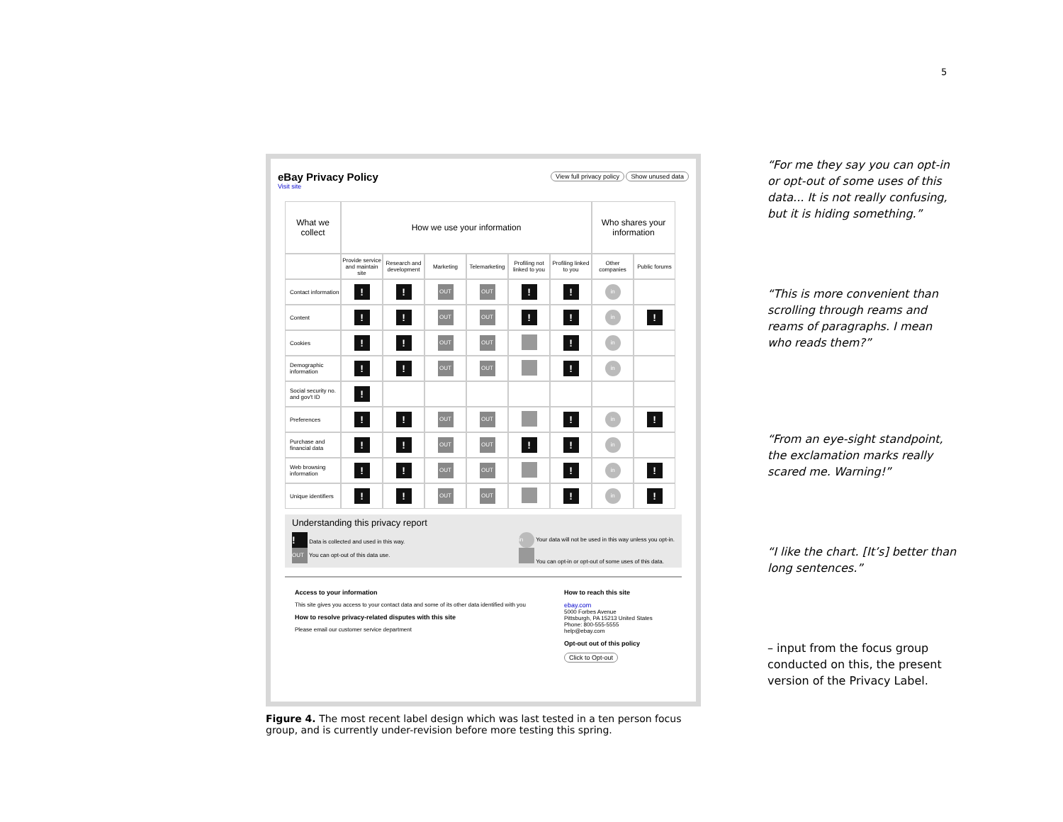5
eBay Privacy Policy
Visit site
View full privacy policy Show unused data
| What we collect | How we use your information | | | | | | Who shares your information | |
| --- | --- | --- | --- | --- | --- | --- | --- | --- |
| | Provide service and maintain site | Research and development | Marketing | Telemarketing | Profiling not linked to you | Profiling linked to you | Other companies | Public forums |
| Contact information | ! | ! | OUT | OUT | ! | ! | in | |
| Content | ! | ! | OUT | OUT | ! | ! | in | ! |
| Cookies | ! | ! | OUT | OUT | | ! | in | |
| Demographic information | ! | ! | OUT | OUT | | ! | in | |
| Social security no. and gov't ID | ! | | | | | | | |
| Preferences | ! | ! | OUT | OUT | | ! | in | ! |
| Purchase and financial data | ! | ! | OUT | OUT | ! | ! | in | |
| Web browsing information | ! | ! | OUT | OUT | | ! | in | ! |
| Unique identifiers | ! | ! | OUT | OUT | | ! | in | ! |
Understanding this privacy report
! Data is collected and used in this way.
OUT You can opt-out of this data use.
in Your data will not be used in this way unless you opt-in.
You can opt-in or opt-out of some uses of this data.
Access to your information
This site gives you access to your contact data and some of its other data identified with you
How to resolve privacy-related disputes with this site
Please email our customer service department
How to reach this site
ebay.com
5000 Forbes Avenue
Pittsburgh, PA 15213 United States
Phone: 800-555-5555
help@ebay.com
Opt-out out of this policy
Click to Opt-out
Figure 4. The most recent label design which was last tested in a ten person focus group, and is currently under-revision before more testing this spring.
“For me they say you can opt-in or opt-out of some uses of this data... It is not really confusing, but it is hiding something.”
“This is more convenient than scrolling through reams and reams of paragraphs. I mean who reads them?”
“From an eye-sight standpoint, the exclamation marks really scared me. Warning!”
“I like the chart. [It’s] better than long sentences.”
– input from the focus group conducted on this, the present version of the Privacy Label.